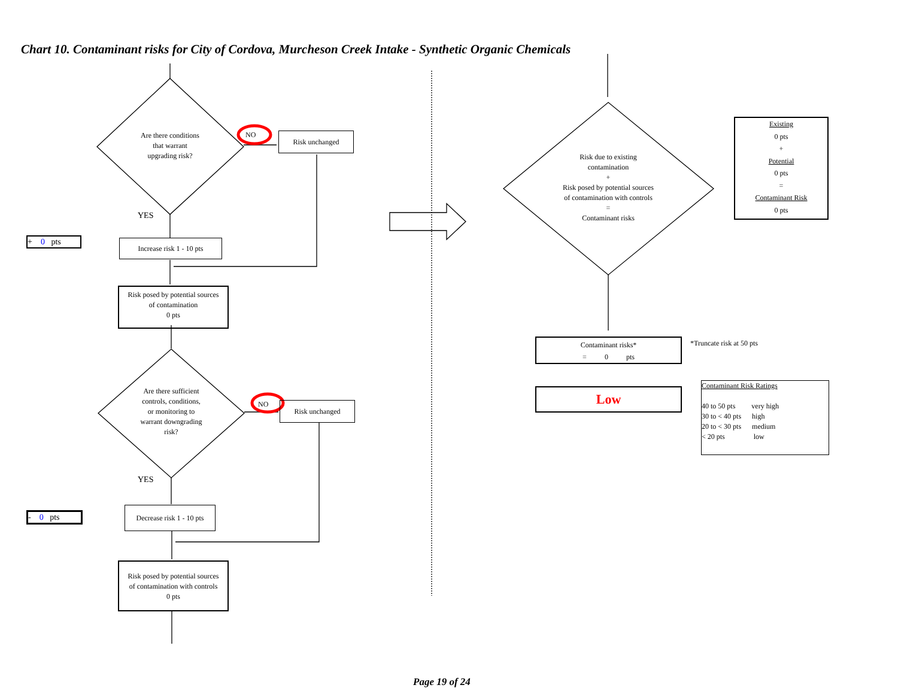Chart 10. Contaminant risks for City of Cordova, Murcheson Creek Intake - Synthetic Organic Chemicals
Are there conditions
that warrant
upgrading risk?
NO Risk unchanged
YES
+ 0 pts
Increase risk 1 - 10 pts
Risk posed by potential sources
of contamination
0 pts
Are there sufficient
controls, conditions,
or monitoring to
warrant downgrading
risk?
NO Risk unchanged
YES
- 0 pts
Decrease risk 1 - 10 pts
Risk posed by potential sources
of contamination with controls
0 pts
Risk due to existing
contamination
+
Risk posed by potential sources
of contamination with controls
=
Contaminant risks
Existing
0 pts
+
Potential
0 pts
=
Contaminant Risk
0 pts
Contaminant risks*
= 0 pts
*Truncate risk at 50 pts
Low
Contaminant Risk Ratings
40 to 50 pts very high
30 to < 40 pts high
20 to < 30 pts medium
< 20 pts low
Page 19 of 24